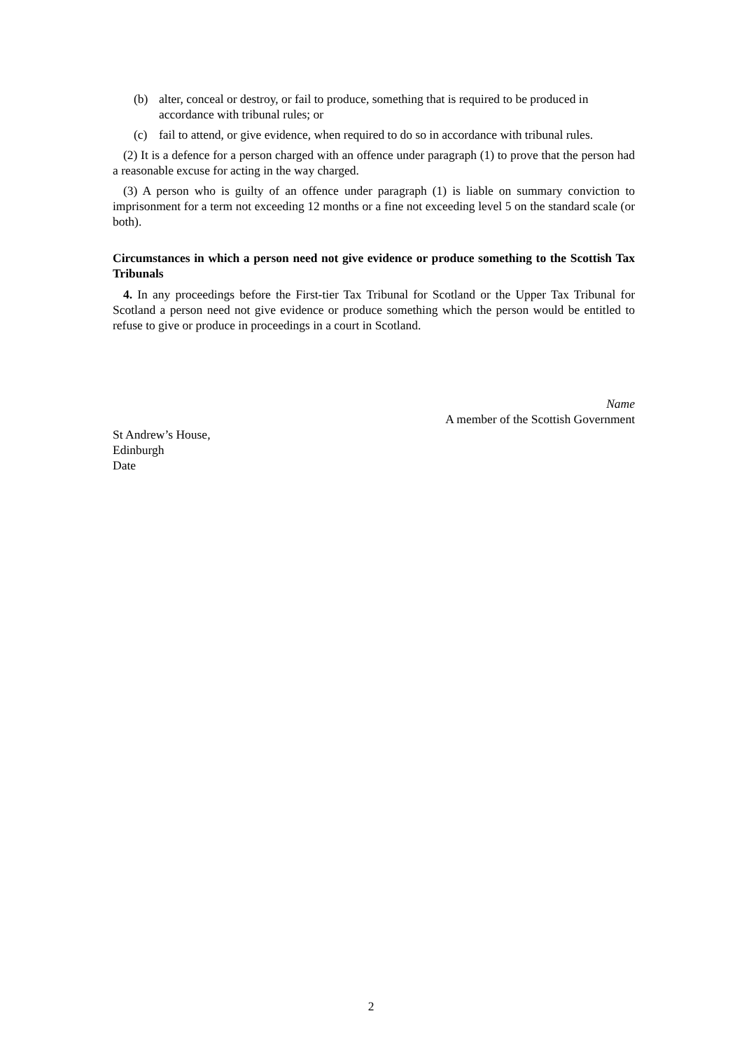(b) alter, conceal or destroy, or fail to produce, something that is required to be produced in accordance with tribunal rules; or
(c) fail to attend, or give evidence, when required to do so in accordance with tribunal rules.
(2) It is a defence for a person charged with an offence under paragraph (1) to prove that the person had a reasonable excuse for acting in the way charged.
(3) A person who is guilty of an offence under paragraph (1) is liable on summary conviction to imprisonment for a term not exceeding 12 months or a fine not exceeding level 5 on the standard scale (or both).
Circumstances in which a person need not give evidence or produce something to the Scottish Tax Tribunals
4. In any proceedings before the First-tier Tax Tribunal for Scotland or the Upper Tax Tribunal for Scotland a person need not give evidence or produce something which the person would be entitled to refuse to give or produce in proceedings in a court in Scotland.
Name
A member of the Scottish Government
St Andrew’s House,
Edinburgh
Date
2